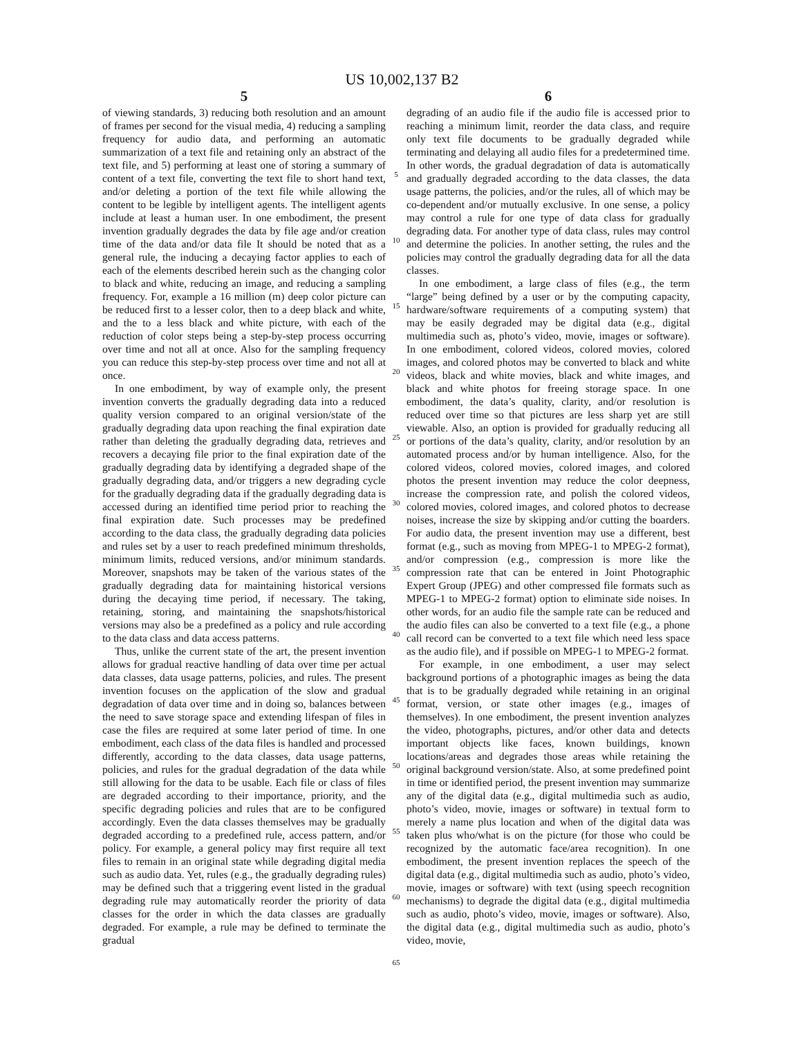US 10,002,137 B2
5
of viewing standards, 3) reducing both resolution and an amount of frames per second for the visual media, 4) reducing a sampling frequency for audio data, and performing an automatic summarization of a text file and retaining only an abstract of the text file, and 5) performing at least one of storing a summary of content of a text file, converting the text file to short hand text, and/or deleting a portion of the text file while allowing the content to be legible by intelligent agents. The intelligent agents include at least a human user. In one embodiment, the present invention gradually degrades the data by file age and/or creation time of the data and/or data file It should be noted that as a general rule, the inducing a decaying factor applies to each of each of the elements described herein such as the changing color to black and white, reducing an image, and reducing a sampling frequency. For, example a 16 million (m) deep color picture can be reduced first to a lesser color, then to a deep black and white, and the to a less black and white picture, with each of the reduction of color steps being a step-by-step process occurring over time and not all at once. Also for the sampling frequency you can reduce this step-by-step process over time and not all at once.
In one embodiment, by way of example only, the present invention converts the gradually degrading data into a reduced quality version compared to an original version/state of the gradually degrading data upon reaching the final expiration date rather than deleting the gradually degrading data, retrieves and recovers a decaying file prior to the final expiration date of the gradually degrading data by identifying a degraded shape of the gradually degrading data, and/or triggers a new degrading cycle for the gradually degrading data if the gradually degrading data is accessed during an identified time period prior to reaching the final expiration date. Such processes may be predefined according to the data class, the gradually degrading data policies and rules set by a user to reach predefined minimum thresholds, minimum limits, reduced versions, and/or minimum standards. Moreover, snapshots may be taken of the various states of the gradually degrading data for maintaining historical versions during the decaying time period, if necessary. The taking, retaining, storing, and maintaining the snapshots/historical versions may also be a predefined as a policy and rule according to the data class and data access patterns.
Thus, unlike the current state of the art, the present invention allows for gradual reactive handling of data over time per actual data classes, data usage patterns, policies, and rules. The present invention focuses on the application of the slow and gradual degradation of data over time and in doing so, balances between the need to save storage space and extending lifespan of files in case the files are required at some later period of time. In one embodiment, each class of the data files is handled and processed differently, according to the data classes, data usage patterns, policies, and rules for the gradual degradation of the data while still allowing for the data to be usable. Each file or class of files are degraded according to their importance, priority, and the specific degrading policies and rules that are to be configured accordingly. Even the data classes themselves may be gradually degraded according to a predefined rule, access pattern, and/or policy. For example, a general policy may first require all text files to remain in an original state while degrading digital media such as audio data. Yet, rules (e.g., the gradually degrading rules) may be defined such that a triggering event listed in the gradual degrading rule may automatically reorder the priority of data classes for the order in which the data classes are gradually degraded. For example, a rule may be defined to terminate the gradual
5
10
15
20
25
30
35
40
45
50
55
60
65
6
degrading of an audio file if the audio file is accessed prior to reaching a minimum limit, reorder the data class, and require only text file documents to be gradually degraded while terminating and delaying all audio files for a predetermined time. In other words, the gradual degradation of data is automatically and gradually degraded according to the data classes, the data usage patterns, the policies, and/or the rules, all of which may be co-dependent and/or mutually exclusive. In one sense, a policy may control a rule for one type of data class for gradually degrading data. For another type of data class, rules may control and determine the policies. In another setting, the rules and the policies may control the gradually degrading data for all the data classes.
In one embodiment, a large class of files (e.g., the term “large” being defined by a user or by the computing capacity, hardware/software requirements of a computing system) that may be easily degraded may be digital data (e.g., digital multimedia such as, photo’s video, movie, images or software). In one embodiment, colored videos, colored movies, colored images, and colored photos may be converted to black and white videos, black and white movies, black and white images, and black and white photos for freeing storage space. In one embodiment, the data’s quality, clarity, and/or resolution is reduced over time so that pictures are less sharp yet are still viewable. Also, an option is provided for gradually reducing all or portions of the data’s quality, clarity, and/or resolution by an automated process and/or by human intelligence. Also, for the colored videos, colored movies, colored images, and colored photos the present invention may reduce the color deepness, increase the compression rate, and polish the colored videos, colored movies, colored images, and colored photos to decrease noises, increase the size by skipping and/or cutting the boarders. For audio data, the present invention may use a different, best format (e.g., such as moving from MPEG-1 to MPEG-2 format), and/or compression (e.g., compression is more like the compression rate that can be entered in Joint Photographic Expert Group (JPEG) and other compressed file formats such as MPEG-1 to MPEG-2 format) option to eliminate side noises. In other words, for an audio file the sample rate can be reduced and the audio files can also be converted to a text file (e.g., a phone call record can be converted to a text file which need less space as the audio file), and if possible on MPEG-1 to MPEG-2 format.
For example, in one embodiment, a user may select background portions of a photographic images as being the data that is to be gradually degraded while retaining in an original format, version, or state other images (e.g., images of themselves). In one embodiment, the present invention analyzes the video, photographs, pictures, and/or other data and detects important objects like faces, known buildings, known locations/areas and degrades those areas while retaining the original background version/state. Also, at some predefined point in time or identified period, the present invention may summarize any of the digital data (e.g., digital multimedia such as audio, photo’s video, movie, images or software) in textual form to merely a name plus location and when of the digital data was taken plus who/what is on the picture (for those who could be recognized by the automatic face/area recognition). In one embodiment, the present invention replaces the speech of the digital data (e.g., digital multimedia such as audio, photo’s video, movie, images or software) with text (using speech recognition mechanisms) to degrade the digital data (e.g., digital multimedia such as audio, photo’s video, movie, images or software). Also, the digital data (e.g., digital multimedia such as audio, photo’s video, movie,